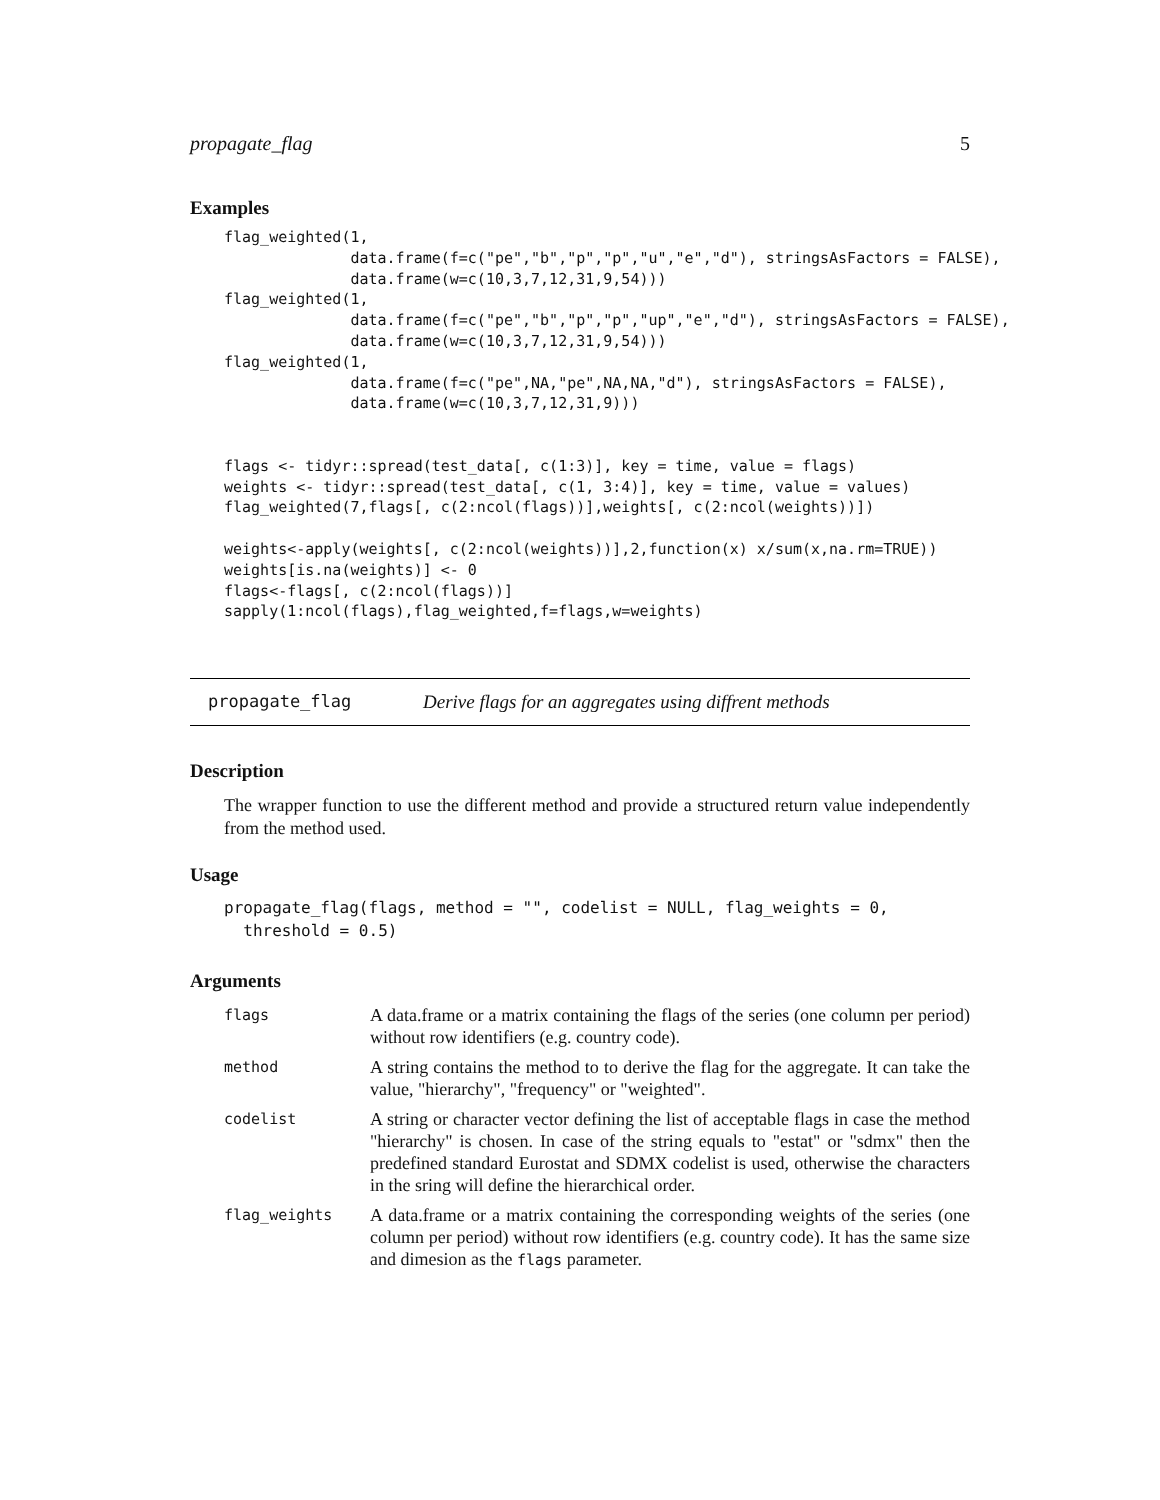propagate_flag 5
Examples
flag_weighted(1,
              data.frame(f=c("pe","b","p","p","u","e","d"), stringsAsFactors = FALSE),
              data.frame(w=c(10,3,7,12,31,9,54)))
flag_weighted(1,
              data.frame(f=c("pe","b","p","p","up","e","d"), stringsAsFactors = FALSE),
              data.frame(w=c(10,3,7,12,31,9,54)))
flag_weighted(1,
              data.frame(f=c("pe",NA,"pe",NA,NA,"d"), stringsAsFactors = FALSE),
              data.frame(w=c(10,3,7,12,31,9)))


flags <- tidyr::spread(test_data[, c(1:3)], key = time, value = flags)
weights <- tidyr::spread(test_data[, c(1, 3:4)], key = time, value = values)
flag_weighted(7,flags[, c(2:ncol(flags))],weights[, c(2:ncol(weights))])

weights<-apply(weights[, c(2:ncol(weights))],2,function(x) x/sum(x,na.rm=TRUE))
weights[is.na(weights)] <- 0
flags<-flags[, c(2:ncol(flags))]
sapply(1:ncol(flags),flag_weighted,f=flags,w=weights)
propagate_flag Derive flags for an aggregates using diffrent methods
Description
The wrapper function to use the different method and provide a structured return value independently from the method used.
Usage
propagate_flag(flags, method = "", codelist = NULL, flag_weights = 0,
  threshold = 0.5)
Arguments
| flags | A data.frame or a matrix containing the flags of the series (one column per period) without row identifiers (e.g. country code). |
| method | A string contains the method to to derive the flag for the aggregate. It can take the value, "hierarchy", "frequency" or "weighted". |
| codelist | A string or character vector defining the list of acceptable flags in case the method "hierarchy" is chosen. In case of the string equals to "estat" or "sdmx" then the predefined standard Eurostat and SDMX codelist is used, otherwise the characters in the sring will define the hierarchical order. |
| flag_weights | A data.frame or a matrix containing the corresponding weights of the series (one column per period) without row identifiers (e.g. country code). It has the same size and dimesion as the flags parameter. |